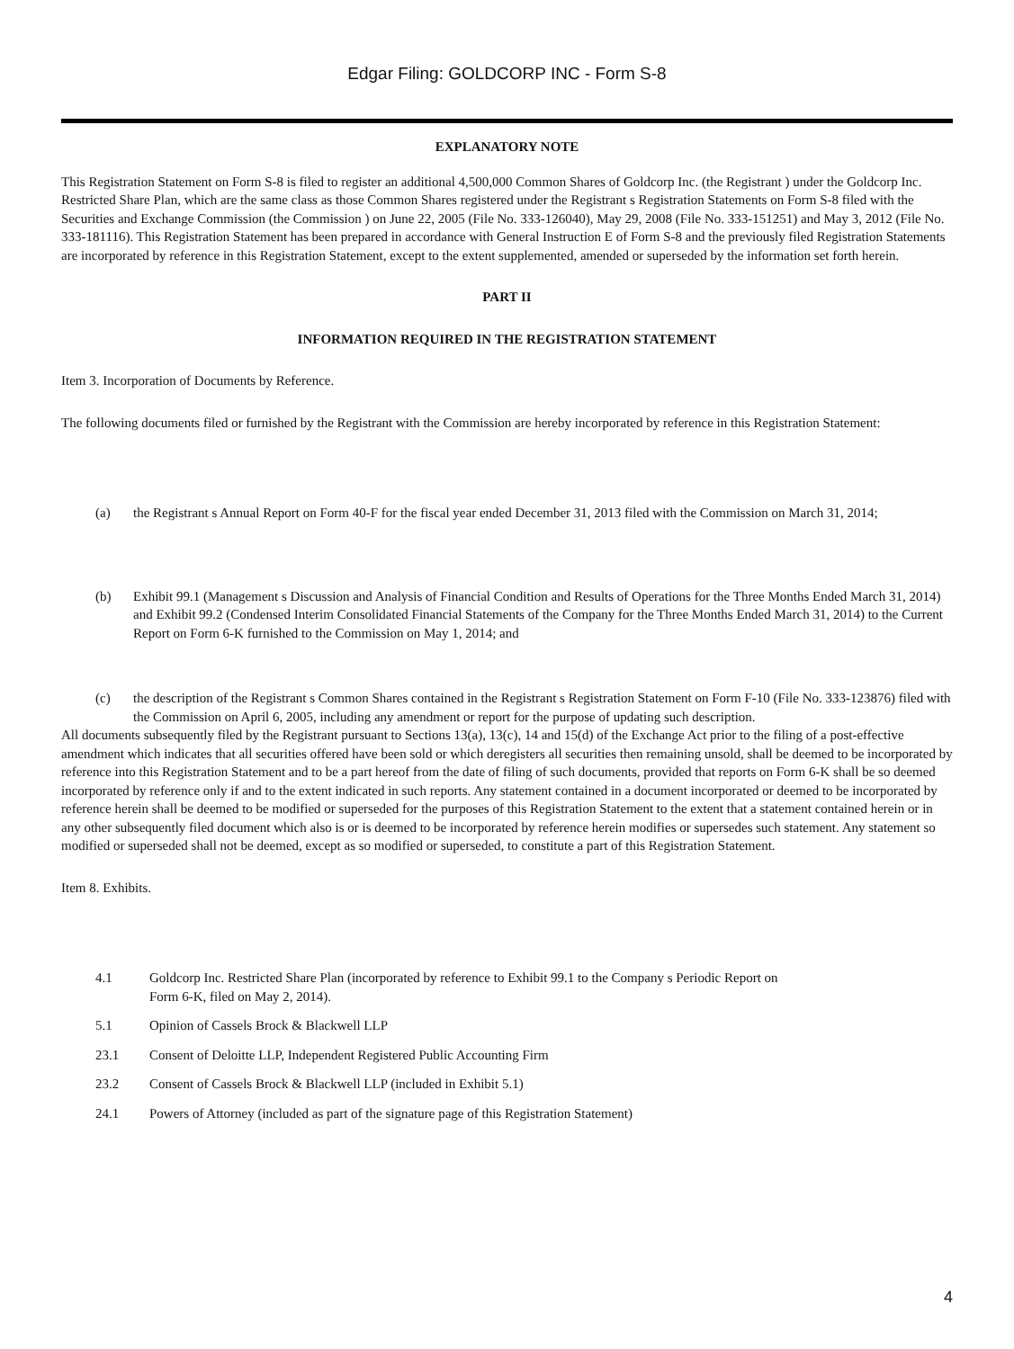Edgar Filing: GOLDCORP INC - Form S-8
EXPLANATORY NOTE
This Registration Statement on Form S-8 is filed to register an additional 4,500,000 Common Shares of Goldcorp Inc. (the Registrant ) under the Goldcorp Inc. Restricted Share Plan, which are the same class as those Common Shares registered under the Registrant s Registration Statements on Form S-8 filed with the Securities and Exchange Commission (the Commission ) on June 22, 2005 (File No. 333-126040), May 29, 2008 (File No. 333-151251) and May 3, 2012 (File No. 333-181116). This Registration Statement has been prepared in accordance with General Instruction E of Form S-8 and the previously filed Registration Statements are incorporated by reference in this Registration Statement, except to the extent supplemented, amended or superseded by the information set forth herein.
PART II
INFORMATION REQUIRED IN THE REGISTRATION STATEMENT
Item 3. Incorporation of Documents by Reference.
The following documents filed or furnished by the Registrant with the Commission are hereby incorporated by reference in this Registration Statement:
(a) the Registrant s Annual Report on Form 40-F for the fiscal year ended December 31, 2013 filed with the Commission on March 31, 2014;
(b) Exhibit 99.1 (Management s Discussion and Analysis of Financial Condition and Results of Operations for the Three Months Ended March 31, 2014) and Exhibit 99.2 (Condensed Interim Consolidated Financial Statements of the Company for the Three Months Ended March 31, 2014) to the Current Report on Form 6-K furnished to the Commission on May 1, 2014; and
(c) the description of the Registrant s Common Shares contained in the Registrant s Registration Statement on Form F-10 (File No. 333-123876) filed with the Commission on April 6, 2005, including any amendment or report for the purpose of updating such description.
All documents subsequently filed by the Registrant pursuant to Sections 13(a), 13(c), 14 and 15(d) of the Exchange Act prior to the filing of a post-effective amendment which indicates that all securities offered have been sold or which deregisters all securities then remaining unsold, shall be deemed to be incorporated by reference into this Registration Statement and to be a part hereof from the date of filing of such documents, provided that reports on Form 6-K shall be so deemed incorporated by reference only if and to the extent indicated in such reports. Any statement contained in a document incorporated or deemed to be incorporated by reference herein shall be deemed to be modified or superseded for the purposes of this Registration Statement to the extent that a statement contained herein or in any other subsequently filed document which also is or is deemed to be incorporated by reference herein modifies or supersedes such statement. Any statement so modified or superseded shall not be deemed, except as so modified or superseded, to constitute a part of this Registration Statement.
Item 8. Exhibits.
4.1 Goldcorp Inc. Restricted Share Plan (incorporated by reference to Exhibit 99.1 to the Company s Periodic Report on
Form 6-K, filed on May 2, 2014).
5.1 Opinion of Cassels Brock & Blackwell LLP
23.1 Consent of Deloitte LLP, Independent Registered Public Accounting Firm
23.2 Consent of Cassels Brock & Blackwell LLP (included in Exhibit 5.1)
24.1 Powers of Attorney (included as part of the signature page of this Registration Statement)
4